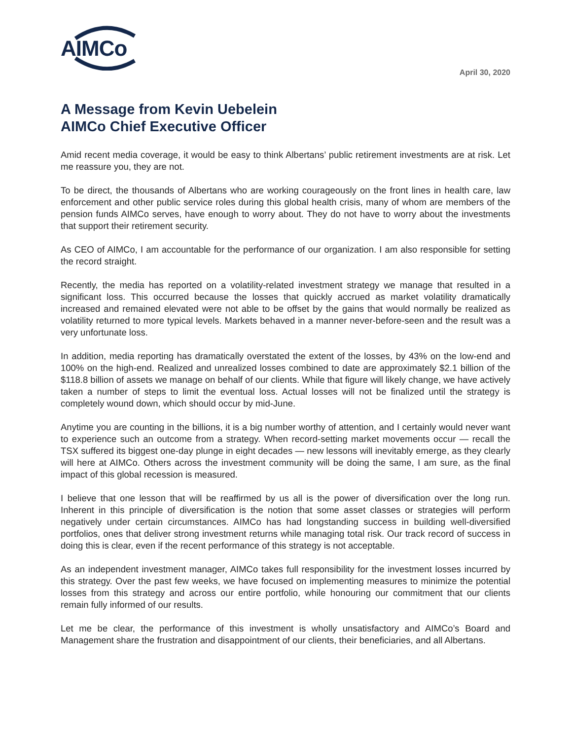AIMCo
April 30, 2020
A Message from Kevin Uebelein
AIMCo Chief Executive Officer
Amid recent media coverage, it would be easy to think Albertans’ public retirement investments are at risk. Let me reassure you, they are not.
To be direct, the thousands of Albertans who are working courageously on the front lines in health care, law enforcement and other public service roles during this global health crisis, many of whom are members of the pension funds AIMCo serves, have enough to worry about. They do not have to worry about the investments that support their retirement security.
As CEO of AIMCo, I am accountable for the performance of our organization. I am also responsible for setting the record straight.
Recently, the media has reported on a volatility-related investment strategy we manage that resulted in a significant loss. This occurred because the losses that quickly accrued as market volatility dramatically increased and remained elevated were not able to be offset by the gains that would normally be realized as volatility returned to more typical levels. Markets behaved in a manner never-before-seen and the result was a very unfortunate loss.
In addition, media reporting has dramatically overstated the extent of the losses, by 43% on the low-end and 100% on the high-end. Realized and unrealized losses combined to date are approximately $2.1 billion of the $118.8 billion of assets we manage on behalf of our clients. While that figure will likely change, we have actively taken a number of steps to limit the eventual loss. Actual losses will not be finalized until the strategy is completely wound down, which should occur by mid-June.
Anytime you are counting in the billions, it is a big number worthy of attention, and I certainly would never want to experience such an outcome from a strategy. When record-setting market movements occur — recall the TSX suffered its biggest one-day plunge in eight decades — new lessons will inevitably emerge, as they clearly will here at AIMCo. Others across the investment community will be doing the same, I am sure, as the final impact of this global recession is measured.
I believe that one lesson that will be reaffirmed by us all is the power of diversification over the long run. Inherent in this principle of diversification is the notion that some asset classes or strategies will perform negatively under certain circumstances. AIMCo has had longstanding success in building well-diversified portfolios, ones that deliver strong investment returns while managing total risk. Our track record of success in doing this is clear, even if the recent performance of this strategy is not acceptable.
As an independent investment manager, AIMCo takes full responsibility for the investment losses incurred by this strategy. Over the past few weeks, we have focused on implementing measures to minimize the potential losses from this strategy and across our entire portfolio, while honouring our commitment that our clients remain fully informed of our results.
Let me be clear, the performance of this investment is wholly unsatisfactory and AIMCo’s Board and Management share the frustration and disappointment of our clients, their beneficiaries, and all Albertans.